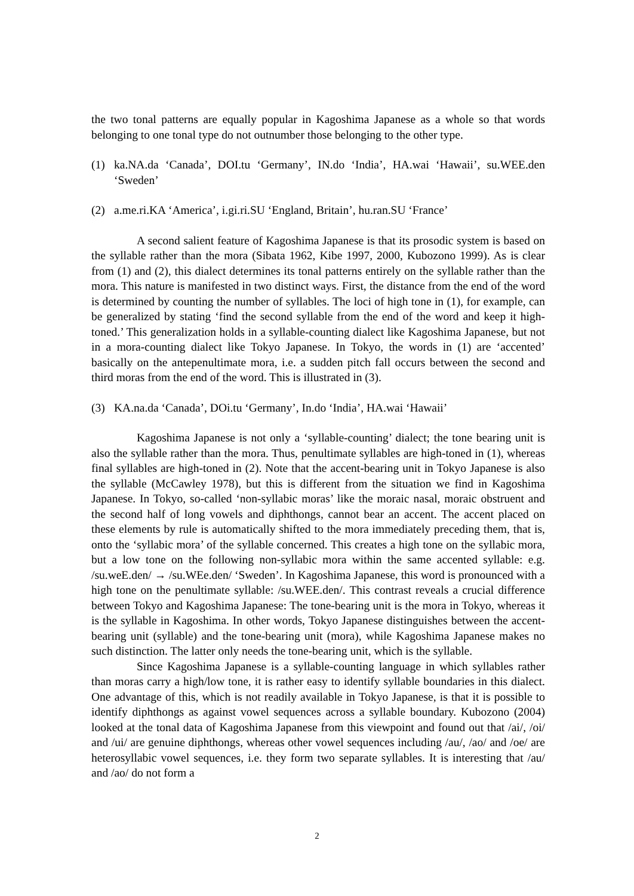the two tonal patterns are equally popular in Kagoshima Japanese as a whole so that words belonging to one tonal type do not outnumber those belonging to the other type.
(1) ka.NA.da ‘Canada’, DOI.tu ‘Germany’, IN.do ‘India’, HA.wai ‘Hawaii’, su.WEE.den ‘Sweden’
(2) a.me.ri.KA ‘America’, i.gi.ri.SU ‘England, Britain’, hu.ran.SU ‘France’
A second salient feature of Kagoshima Japanese is that its prosodic system is based on the syllable rather than the mora (Sibata 1962, Kibe 1997, 2000, Kubozono 1999). As is clear from (1) and (2), this dialect determines its tonal patterns entirely on the syllable rather than the mora. This nature is manifested in two distinct ways. First, the distance from the end of the word is determined by counting the number of syllables. The loci of high tone in (1), for example, can be generalized by stating ‘find the second syllable from the end of the word and keep it high-toned.’ This generalization holds in a syllable-counting dialect like Kagoshima Japanese, but not in a mora-counting dialect like Tokyo Japanese. In Tokyo, the words in (1) are ‘accented’ basically on the antepenultimate mora, i.e. a sudden pitch fall occurs between the second and third moras from the end of the word. This is illustrated in (3).
(3) KA.na.da ‘Canada’, DOi.tu ‘Germany’, In.do ‘India’, HA.wai ‘Hawaii’
Kagoshima Japanese is not only a ‘syllable-counting’ dialect; the tone bearing unit is also the syllable rather than the mora. Thus, penultimate syllables are high-toned in (1), whereas final syllables are high-toned in (2). Note that the accent-bearing unit in Tokyo Japanese is also the syllable (McCawley 1978), but this is different from the situation we find in Kagoshima Japanese. In Tokyo, so-called ‘non-syllabic moras’ like the moraic nasal, moraic obstruent and the second half of long vowels and diphthongs, cannot bear an accent. The accent placed on these elements by rule is automatically shifted to the mora immediately preceding them, that is, onto the ‘syllabic mora’ of the syllable concerned. This creates a high tone on the syllabic mora, but a low tone on the following non-syllabic mora within the same accented syllable: e.g. /su.weE.den/ → /su.WEe.den/ ‘Sweden’. In Kagoshima Japanese, this word is pronounced with a high tone on the penultimate syllable: /su.WEE.den/. This contrast reveals a crucial difference between Tokyo and Kagoshima Japanese: The tone-bearing unit is the mora in Tokyo, whereas it is the syllable in Kagoshima. In other words, Tokyo Japanese distinguishes between the accent-bearing unit (syllable) and the tone-bearing unit (mora), while Kagoshima Japanese makes no such distinction. The latter only needs the tone-bearing unit, which is the syllable.
Since Kagoshima Japanese is a syllable-counting language in which syllables rather than moras carry a high/low tone, it is rather easy to identify syllable boundaries in this dialect. One advantage of this, which is not readily available in Tokyo Japanese, is that it is possible to identify diphthongs as against vowel sequences across a syllable boundary. Kubozono (2004) looked at the tonal data of Kagoshima Japanese from this viewpoint and found out that /ai/, /oi/ and /ui/ are genuine diphthongs, whereas other vowel sequences including /au/, /ao/ and /oe/ are heterosyllabic vowel sequences, i.e. they form two separate syllables. It is interesting that /au/ and /ao/ do not form a
2